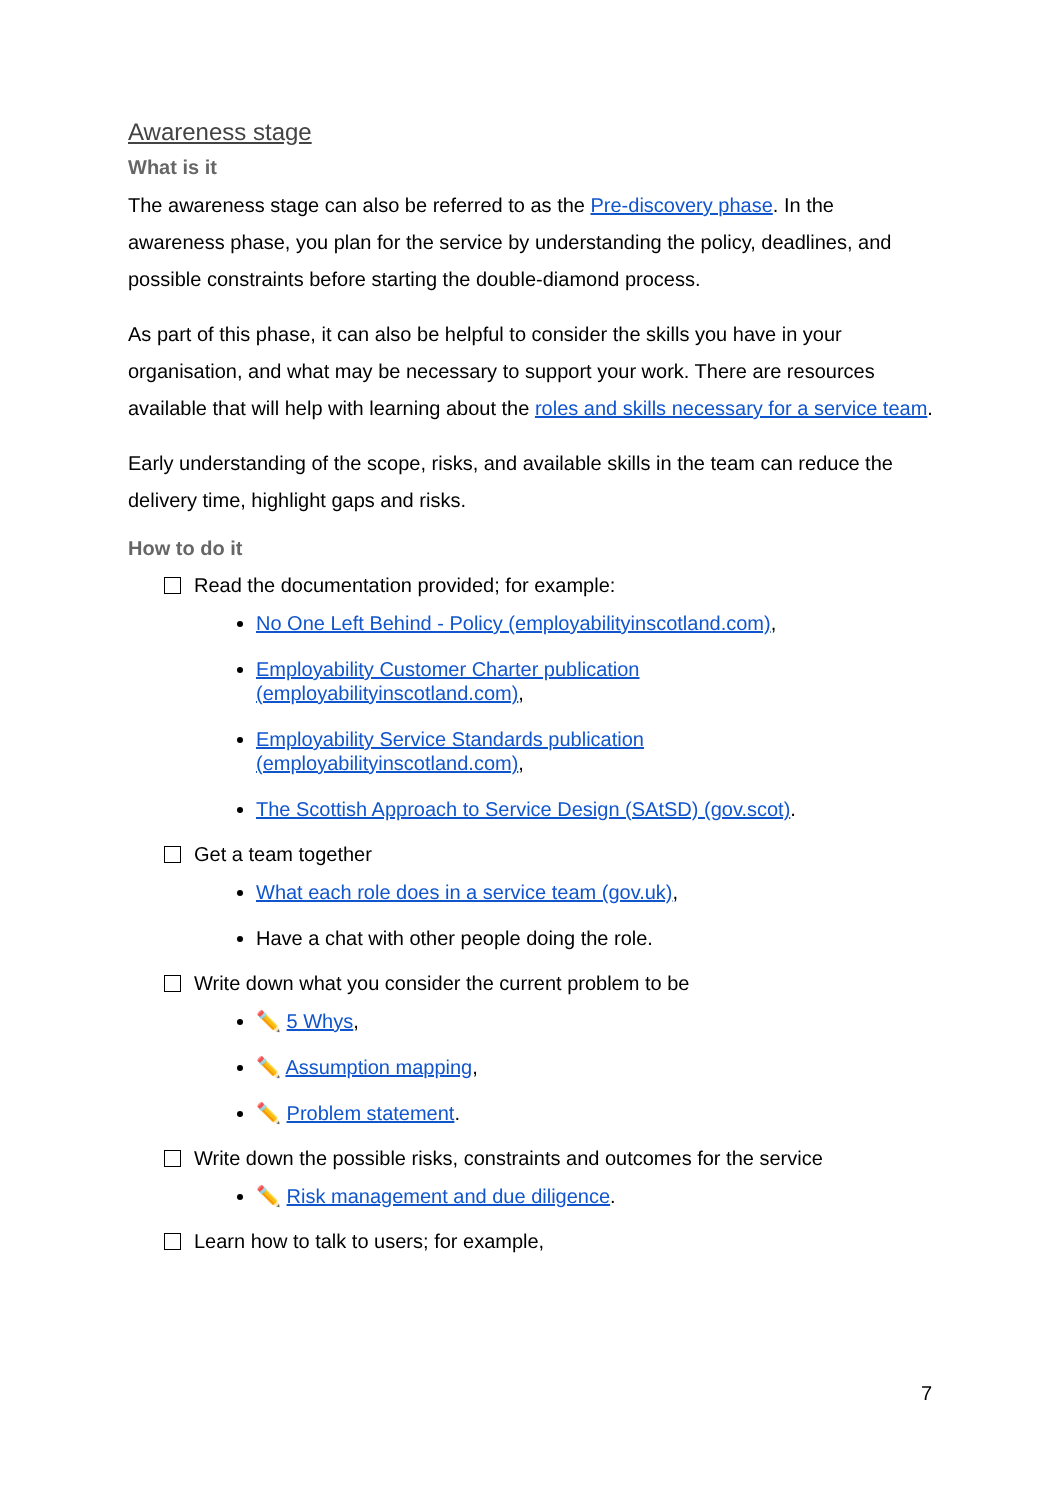Awareness stage
What is it
The awareness stage can also be referred to as the Pre-discovery phase. In the awareness phase, you plan for the service by understanding the policy, deadlines, and possible constraints before starting the double-diamond process.
As part of this phase, it can also be helpful to consider the skills you have in your organisation, and what may be necessary to support your work. There are resources available that will help with learning about the roles and skills necessary for a service team.
Early understanding of the scope, risks, and available skills in the team can reduce the delivery time, highlight gaps and risks.
How to do it
Read the documentation provided; for example:
No One Left Behind - Policy (employabilityinscotland.com),
Employability Customer Charter publication
(employabilityinscotland.com),
Employability Service Standards publication
(employabilityinscotland.com),
The Scottish Approach to Service Design (SAtSD) (gov.scot).
Get a team together
What each role does in a service team (gov.uk),
Have a chat with other people doing the role.
Write down what you consider the current problem to be
✏️ 5 Whys,
✏️ Assumption mapping,
✏️ Problem statement.
Write down the possible risks, constraints and outcomes for the service
✏️ Risk management and due diligence.
Learn how to talk to users; for example,
7